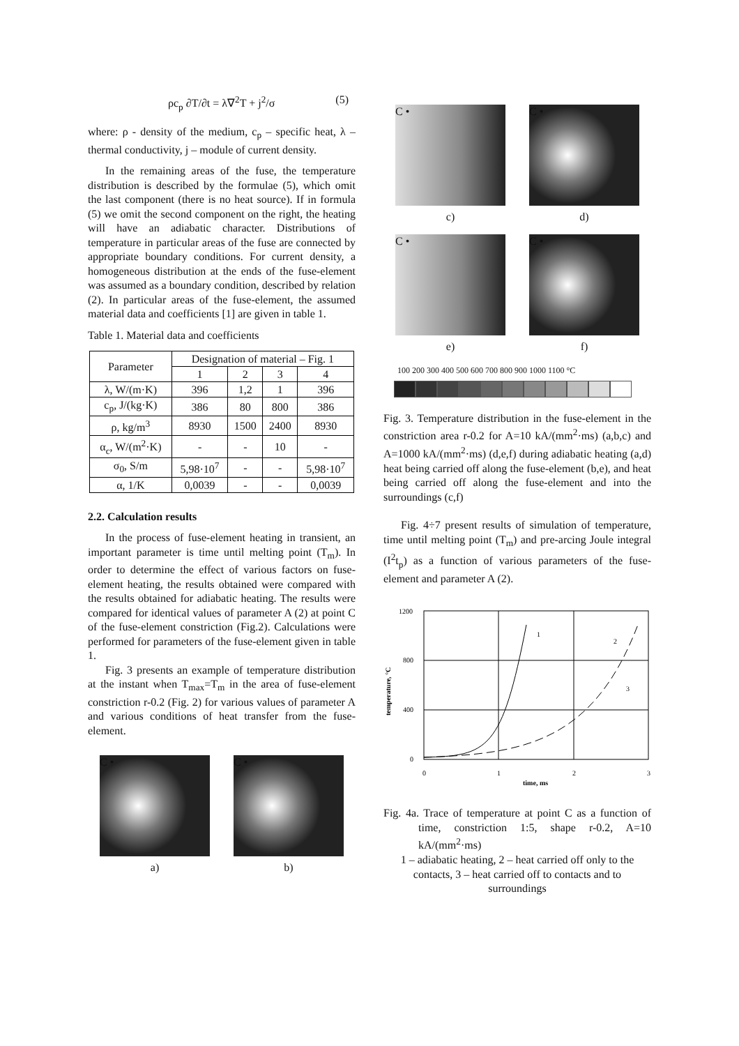ρc<sub>p</sub> ∂T/∂t = λ∇<sup>2</sup>T + j<sup>2</sup>/σ (5)
where: ρ - density of the medium, c<sub>p</sub> – specific heat, λ – thermal conductivity, j – module of current density.
In the remaining areas of the fuse, the temperature distribution is described by the formulae (5), which omit the last component (there is no heat source). If in formula (5) we omit the second component on the right, the heating will have an adiabatic character. Distributions of temperature in particular areas of the fuse are connected by appropriate boundary conditions. For current density, a homogeneous distribution at the ends of the fuse-element was assumed as a boundary condition, described by relation (2). In particular areas of the fuse-element, the assumed material data and coefficients [1] are given in table 1.
Table 1. Material data and coefficients
| Parameter | Designation of material – Fig. 1 | | | |
| --- | --- | --- | --- | --- |
| | 1 | 2 | 3 | 4 |
| λ, W/(m·K) | 396 | 1,2 | 1 | 396 |
| c<sub>p</sub>, J/(kg·K) | 386 | 80 | 800 | 386 |
| ρ, kg/m<sup>3</sup> | 8930 | 1500 | 2400 | 8930 |
| α<sub>c</sub>, W/(m<sup>2</sup>·K) | - | - | 10 | - |
| σ<sub>0</sub>, S/m | 5,98·10<sup>7</sup> | - | - | 5,98·10<sup>7</sup> |
| α, 1/K | 0,0039 | - | - | 0,0039 |
2.2. Calculation results
In the process of fuse-element heating in transient, an important parameter is time until melting point (T<sub>m</sub>). In order to determine the effect of various factors on fuse-element heating, the results obtained were compared with the results obtained for adiabatic heating. The results were compared for identical values of parameter A (2) at point C of the fuse-element constriction (Fig.2). Calculations were performed for parameters of the fuse-element given in table 1.
Fig. 3 presents an example of temperature distribution at the instant when T<sub>max</sub>=T<sub>m</sub> in the area of fuse-element constriction r-0.2 (Fig. 2) for various values of parameter A and various conditions of heat transfer from the fuse-element.
C •
a)
C •
b)
C •
c)
C •
d)
C •
e)
C •
f)
100 200 300 400 500 600 700 800 900 1000 1100 °C
Fig. 3. Temperature distribution in the fuse-element in the constriction area r-0.2 for A=10 kA/(mm<sup>2</sup>·ms) (a,b,c) and A=1000 kA/(mm<sup>2</sup>·ms) (d,e,f) during adiabatic heating (a,d) heat being carried off along the fuse-element (b,e), and heat being carried off along the fuse-element and into the surroundings (c,f)
Fig. 4÷7 present results of simulation of temperature, time until melting point (T<sub>m</sub>) and pre-arcing Joule integral (I<sup>2</sup>t<sub>p</sub>) as a function of various parameters of the fuse-element and parameter A (2).
1200
800
400
0
0
1
2
3
time, ms
temperature, °C
1
2
3
Fig. 4a. Trace of temperature at point C as a function of time, constriction 1:5, shape r-0.2, A=10 kA/(mm<sup>2</sup>·ms)
1 – adiabatic heating, 2 – heat carried off only to the contacts, 3 – heat carried off to contacts and to surroundings